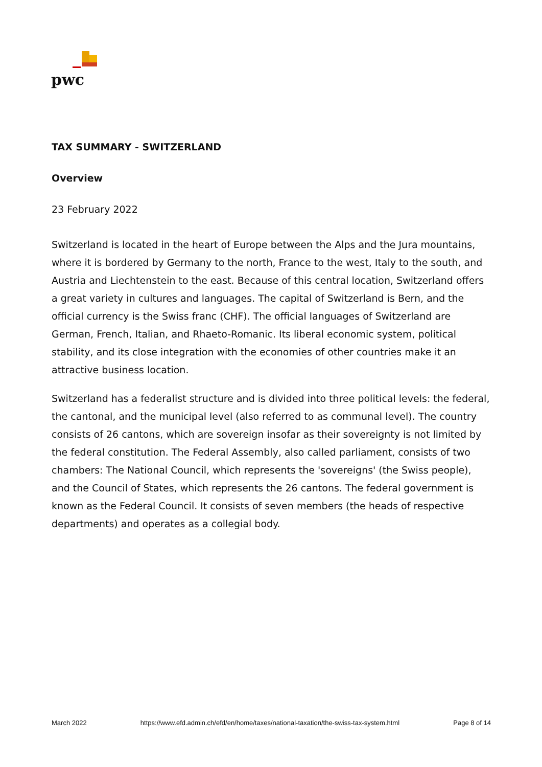pwc
TAX SUMMARY - SWITZERLAND
Overview
23 February 2022
Switzerland is located in the heart of Europe between the Alps and the Jura mountains, where it is bordered by Germany to the north, France to the west, Italy to the south, and Austria and Liechtenstein to the east. Because of this central location, Switzerland offers a great variety in cultures and languages. The capital of Switzerland is Bern, and the official currency is the Swiss franc (CHF). The official languages of Switzerland are German, French, Italian, and Rhaeto-Romanic. Its liberal economic system, political stability, and its close integration with the economies of other countries make it an attractive business location.
Switzerland has a federalist structure and is divided into three political levels: the federal, the cantonal, and the municipal level (also referred to as communal level). The country consists of 26 cantons, which are sovereign insofar as their sovereignty is not limited by the federal constitution. The Federal Assembly, also called parliament, consists of two chambers: The National Council, which represents the 'sovereigns' (the Swiss people), and the Council of States, which represents the 26 cantons. The federal government is known as the Federal Council. It consists of seven members (the heads of respective departments) and operates as a collegial body.
March 2022 https://www.efd.admin.ch/efd/en/home/taxes/national-taxation/the-swiss-tax-system.html Page 8 of 14